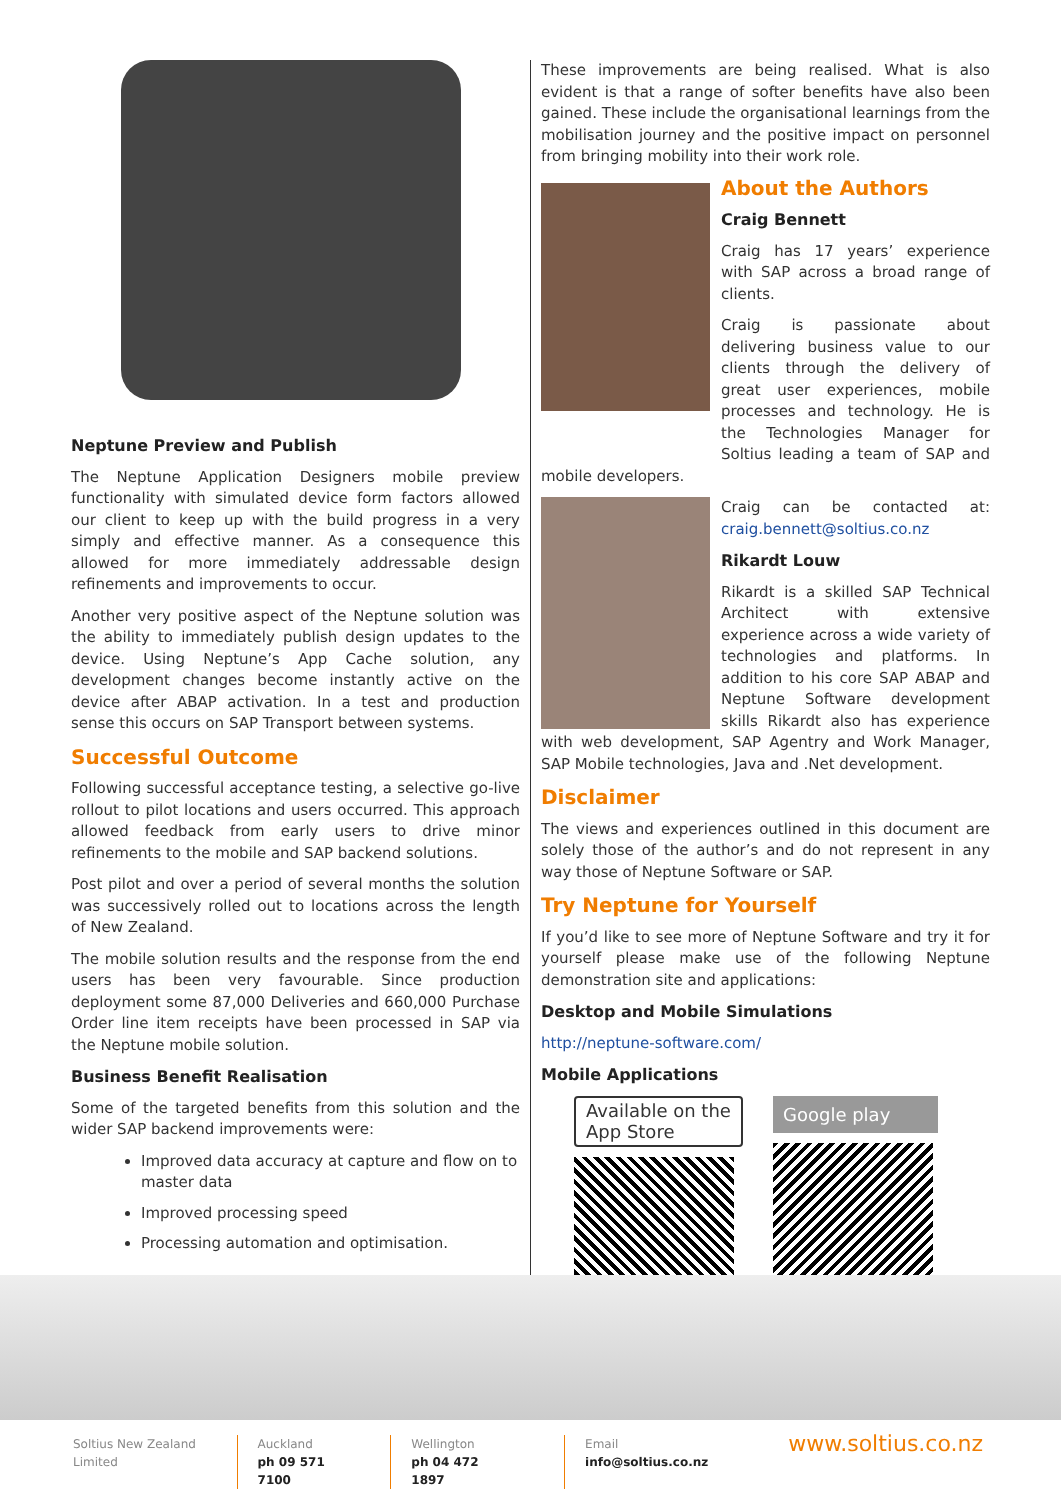Neptune Preview and Publish
The Neptune Application Designers mobile preview functionality with simulated device form factors allowed our client to keep up with the build progress in a very simply and effective manner. As a consequence this allowed for more immediately addressable design refinements and improvements to occur.
Another very positive aspect of the Neptune solution was the ability to immediately publish design updates to the device. Using Neptune’s App Cache solution, any development changes become instantly active on the device after ABAP activation. In a test and production sense this occurs on SAP Transport between systems.
Successful Outcome
Following successful acceptance testing, a selective go-live rollout to pilot locations and users occurred. This approach allowed feedback from early users to drive minor refinements to the mobile and SAP backend solutions.
Post pilot and over a period of several months the solution was successively rolled out to locations across the length of New Zealand.
The mobile solution results and the response from the end users has been very favourable. Since production deployment some 87,000 Deliveries and 660,000 Purchase Order line item receipts have been processed in SAP via the Neptune mobile solution.
Business Benefit Realisation
Some of the targeted benefits from this solution and the wider SAP backend improvements were:
Improved data accuracy at capture and flow on to master data
Improved processing speed
Processing automation and optimisation.
These improvements are being realised. What is also evident is that a range of softer benefits have also been gained. These include the organisational learnings from the mobilisation journey and the positive impact on personnel from bringing mobility into their work role.
About the Authors
Craig Bennett
Craig has 17 years’ experience with SAP across a broad range of clients.
Craig is passionate about delivering business value to our clients through the delivery of great user experiences, mobile processes and technology. He is the Technologies Manager for Soltius leading a team of SAP and mobile developers.
Craig can be contacted at: craig.bennett@soltius.co.nz
Rikardt Louw
Rikardt is a skilled SAP Technical Architect with extensive experience across a wide variety of technologies and platforms. In addition to his core SAP ABAP and Neptune Software development skills Rikardt also has experience with web development, SAP Agentry and Work Manager, SAP Mobile technologies, Java and .Net development.
Disclaimer
The views and experiences outlined in this document are solely those of the author’s and do not represent in any way those of Neptune Software or SAP.
Try Neptune for Yourself
If you’d like to see more of Neptune Software and try it for yourself please make use of the following Neptune demonstration site and applications:
Desktop and Mobile Simulations
http://neptune-software.com/
Mobile Applications
Available on the
App Store
Google play
Soltius New Zealand Limited Auckland
ph 09 571 7100
Wellington
ph 04 472 1897
Email
info@soltius.co.nz
www.soltius.co.nz